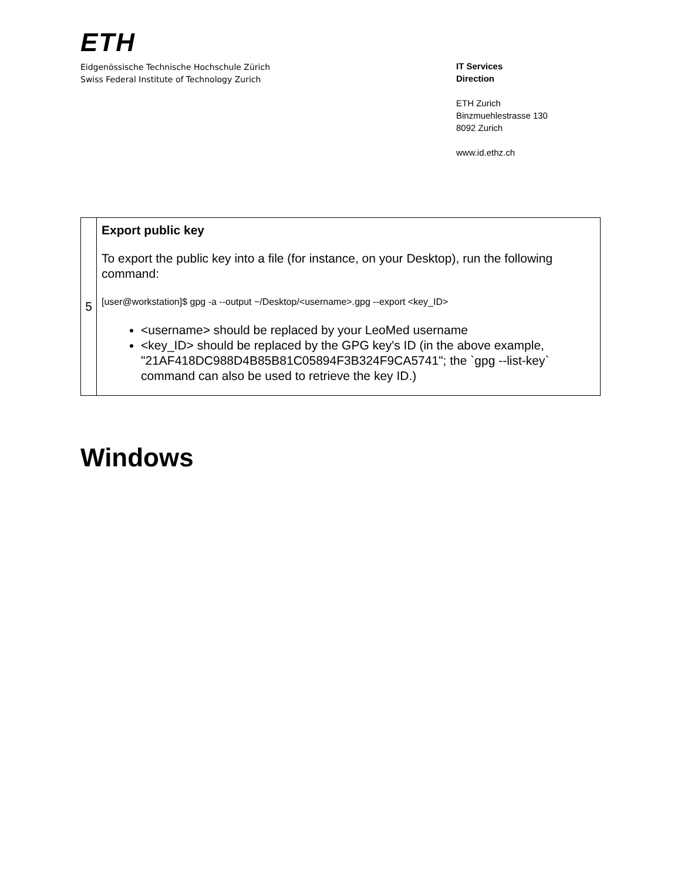ETH
Eidgenössische Technische Hochschule Zürich
Swiss Federal Institute of Technology Zurich
IT Services
Direction
ETH Zurich
Binzmuehlestrasse 130
8092 Zurich
www.id.ethz.ch
| 5 | Export public key To export the public key into a file (for instance, on your Desktop), run the following command: [user@workstation]$ gpg -a --output ~/Desktop/<username>.gpg --export <key_ID> <username> should be replaced by your LeoMed username <key_ID> should be replaced by the GPG key's ID (in the above example, "21AF418DC988D4B85B81C05894F3B324F9CA5741"; the `gpg --list-key` command can also be used to retrieve the key ID.) |
Windows